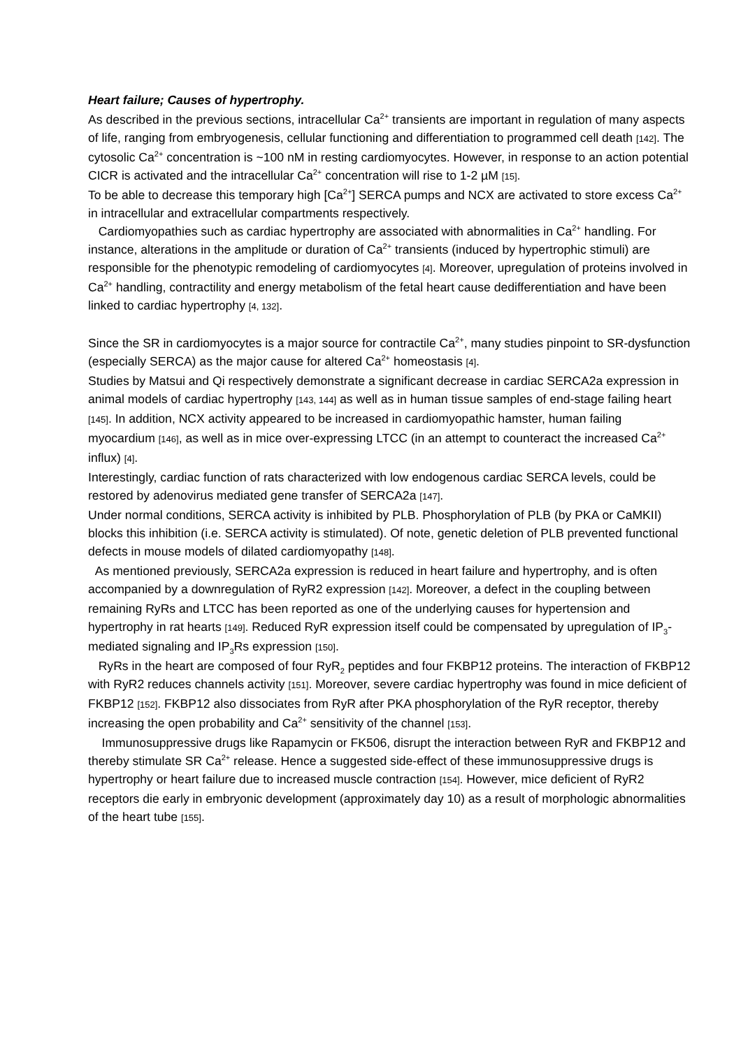Heart failure; Causes of hypertrophy.
As described in the previous sections, intracellular Ca<sup>2+</sup> transients are important in regulation of many aspects of life, ranging from embryogenesis, cellular functioning and differentiation to programmed cell death [142]. The cytosolic Ca<sup>2+</sup> concentration is ~100 nM in resting cardiomyocytes. However, in response to an action potential CICR is activated and the intracellular Ca<sup>2+</sup> concentration will rise to 1-2 µM [15].
To be able to decrease this temporary high [Ca<sup>2+</sup>] SERCA pumps and NCX are activated to store excess Ca<sup>2+</sup> in intracellular and extracellular compartments respectively.
Cardiomyopathies such as cardiac hypertrophy are associated with abnormalities in Ca<sup>2+</sup> handling. For instance, alterations in the amplitude or duration of Ca<sup>2+</sup> transients (induced by hypertrophic stimuli) are responsible for the phenotypic remodeling of cardiomyocytes [4]. Moreover, upregulation of proteins involved in Ca<sup>2+</sup> handling, contractility and energy metabolism of the fetal heart cause dedifferentiation and have been linked to cardiac hypertrophy [4, 132].
Since the SR in cardiomyocytes is a major source for contractile Ca<sup>2+</sup>, many studies pinpoint to SR-dysfunction (especially SERCA) as the major cause for altered Ca<sup>2+</sup> homeostasis [4].
Studies by Matsui and Qi respectively demonstrate a significant decrease in cardiac SERCA2a expression in animal models of cardiac hypertrophy [143, 144] as well as in human tissue samples of end-stage failing heart [145]. In addition, NCX activity appeared to be increased in cardiomyopathic hamster, human failing myocardium [146], as well as in mice over-expressing LTCC (in an attempt to counteract the increased Ca<sup>2+</sup> influx) [4].
Interestingly, cardiac function of rats characterized with low endogenous cardiac SERCA levels, could be restored by adenovirus mediated gene transfer of SERCA2a [147].
Under normal conditions, SERCA activity is inhibited by PLB. Phosphorylation of PLB (by PKA or CaMKII) blocks this inhibition (i.e. SERCA activity is stimulated). Of note, genetic deletion of PLB prevented functional defects in mouse models of dilated cardiomyopathy [148].
As mentioned previously, SERCA2a expression is reduced in heart failure and hypertrophy, and is often accompanied by a downregulation of RyR2 expression [142]. Moreover, a defect in the coupling between remaining RyRs and LTCC has been reported as one of the underlying causes for hypertension and hypertrophy in rat hearts [149]. Reduced RyR expression itself could be compensated by upregulation of IP<sub>3</sub>-mediated signaling and IP<sub>3</sub>Rs expression [150].
RyRs in the heart are composed of four RyR<sub>2</sub> peptides and four FKBP12 proteins. The interaction of FKBP12 with RyR2 reduces channels activity [151]. Moreover, severe cardiac hypertrophy was found in mice deficient of FKBP12 [152]. FKBP12 also dissociates from RyR after PKA phosphorylation of the RyR receptor, thereby increasing the open probability and Ca<sup>2+</sup> sensitivity of the channel [153].
Immunosuppressive drugs like Rapamycin or FK506, disrupt the interaction between RyR and FKBP12 and thereby stimulate SR Ca<sup>2+</sup> release. Hence a suggested side-effect of these immunosuppressive drugs is hypertrophy or heart failure due to increased muscle contraction [154]. However, mice deficient of RyR2 receptors die early in embryonic development (approximately day 10) as a result of morphologic abnormalities of the heart tube [155].